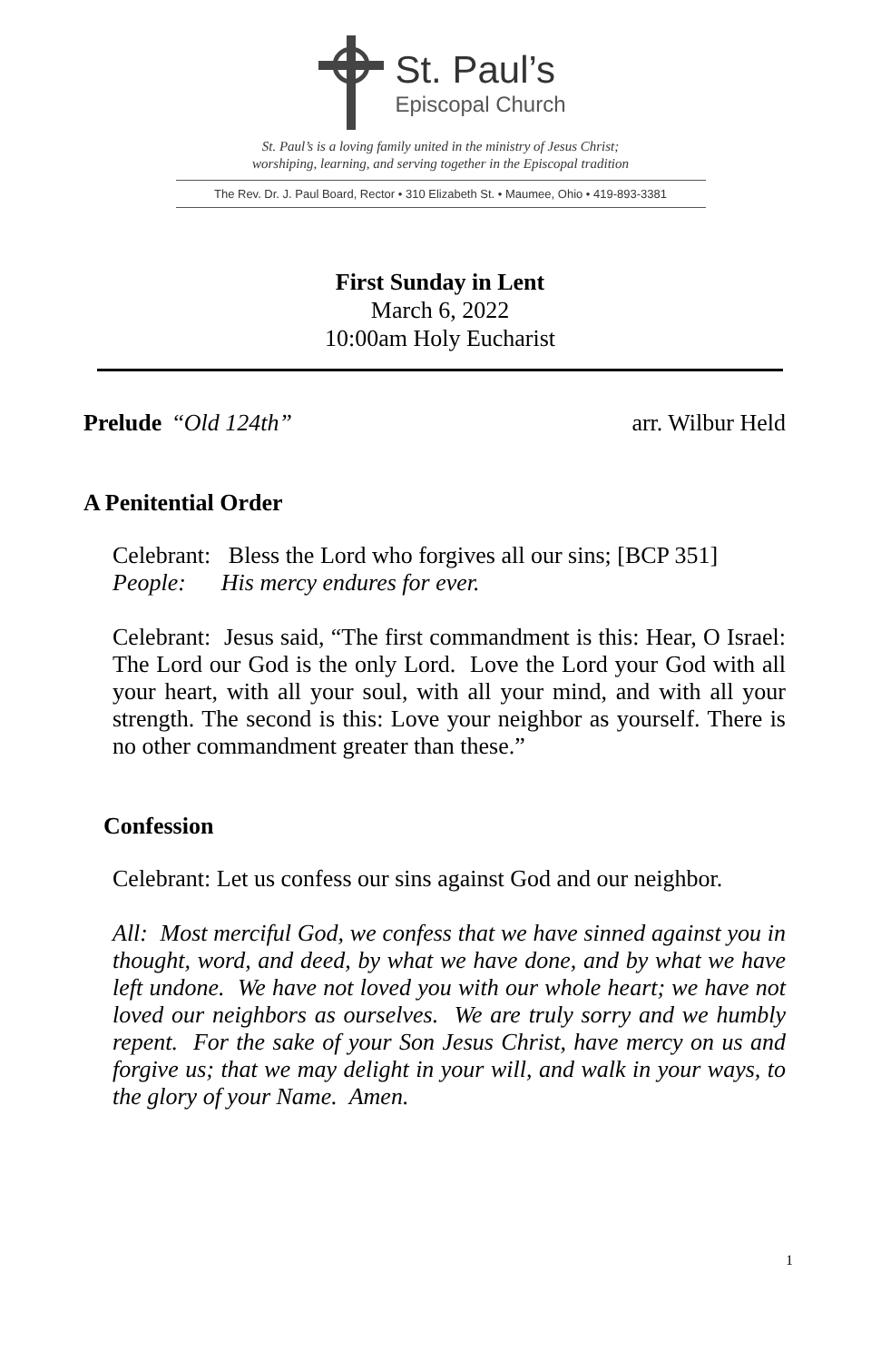St. Paul’s
Episcopal Church
St. Paul’s is a loving family united in the ministry of Jesus Christ;
worshiping, learning, and serving together in the Episcopal tradition
The Rev. Dr. J. Paul Board, Rector • 310 Elizabeth St. • Maumee, Ohio • 419-893-3381
First Sunday in Lent
March 6, 2022
10:00am Holy Eucharist
Prelude “Old 124th” arr. Wilbur Held
A Penitential Order
Celebrant: Bless the Lord who forgives all our sins; [BCP 351]
People: His mercy endures for ever.
Celebrant: Jesus said, “The first commandment is this: Hear, O Israel: The Lord our God is the only Lord. Love the Lord your God with all your heart, with all your soul, with all your mind, and with all your strength. The second is this: Love your neighbor as yourself. There is no other commandment greater than these.”
Confession
Celebrant: Let us confess our sins against God and our neighbor.
All: Most merciful God, we confess that we have sinned against you in thought, word, and deed, by what we have done, and by what we have left undone. We have not loved you with our whole heart; we have not loved our neighbors as ourselves. We are truly sorry and we humbly repent. For the sake of your Son Jesus Christ, have mercy on us and forgive us; that we may delight in your will, and walk in your ways, to the glory of your Name. Amen.
1